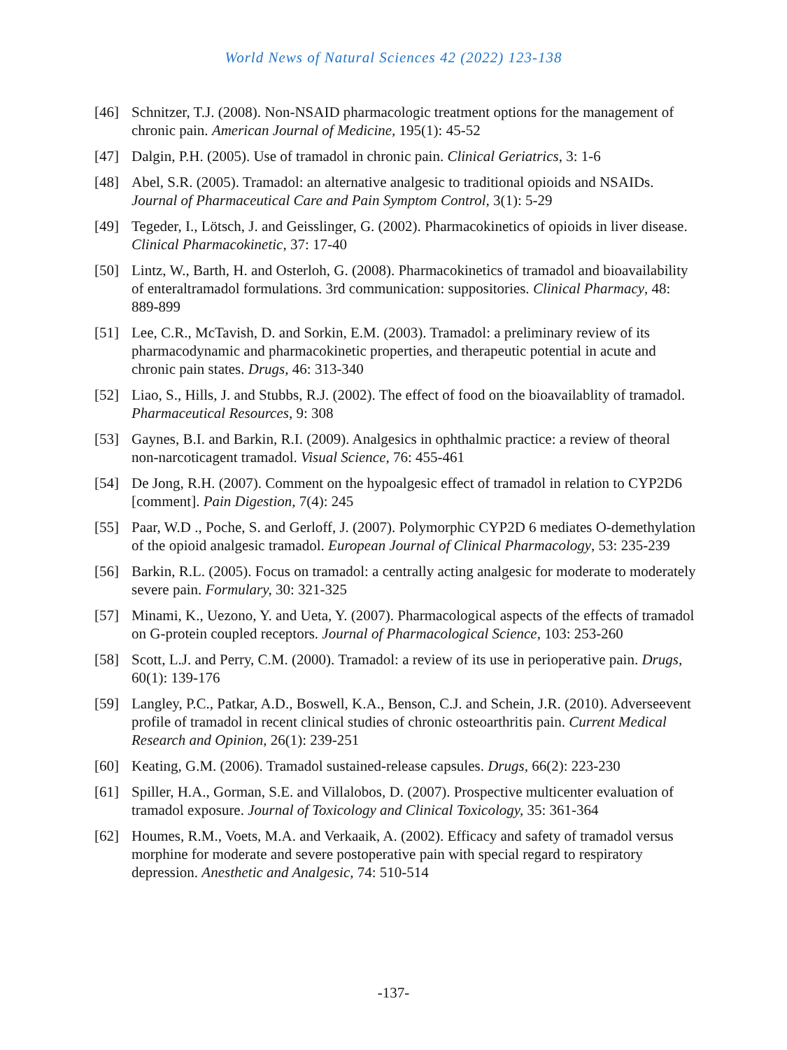World News of Natural Sciences 42 (2022) 123-138
[46] Schnitzer, T.J. (2008). Non-NSAID pharmacologic treatment options for the management of chronic pain. American Journal of Medicine, 195(1): 45-52
[47] Dalgin, P.H. (2005). Use of tramadol in chronic pain. Clinical Geriatrics, 3: 1-6
[48] Abel, S.R. (2005). Tramadol: an alternative analgesic to traditional opioids and NSAIDs. Journal of Pharmaceutical Care and Pain Symptom Control, 3(1): 5-29
[49] Tegeder, I., Lötsch, J. and Geisslinger, G. (2002). Pharmacokinetics of opioids in liver disease. Clinical Pharmacokinetic, 37: 17-40
[50] Lintz, W., Barth, H. and Osterloh, G. (2008). Pharmacokinetics of tramadol and bioavailability of enteraltramadol formulations. 3rd communication: suppositories. Clinical Pharmacy, 48: 889-899
[51] Lee, C.R., McTavish, D. and Sorkin, E.M. (2003). Tramadol: a preliminary review of its pharmacodynamic and pharmacokinetic properties, and therapeutic potential in acute and chronic pain states. Drugs, 46: 313-340
[52] Liao, S., Hills, J. and Stubbs, R.J. (2002). The effect of food on the bioavailablity of tramadol. Pharmaceutical Resources, 9: 308
[53] Gaynes, B.I. and Barkin, R.I. (2009). Analgesics in ophthalmic practice: a review of theoral non-narcoticagent tramadol. Visual Science, 76: 455-461
[54] De Jong, R.H. (2007). Comment on the hypoalgesic effect of tramadol in relation to CYP2D6 [comment]. Pain Digestion, 7(4): 245
[55] Paar, W.D ., Poche, S. and Gerloff, J. (2007). Polymorphic CYP2D 6 mediates O-demethylation of the opioid analgesic tramadol. European Journal of Clinical Pharmacology, 53: 235-239
[56] Barkin, R.L. (2005). Focus on tramadol: a centrally acting analgesic for moderate to moderately severe pain. Formulary, 30: 321-325
[57] Minami, K., Uezono, Y. and Ueta, Y. (2007). Pharmacological aspects of the effects of tramadol on G-protein coupled receptors. Journal of Pharmacological Science, 103: 253-260
[58] Scott, L.J. and Perry, C.M. (2000). Tramadol: a review of its use in perioperative pain. Drugs, 60(1): 139-176
[59] Langley, P.C., Patkar, A.D., Boswell, K.A., Benson, C.J. and Schein, J.R. (2010). Adverseevent profile of tramadol in recent clinical studies of chronic osteoarthritis pain. Current Medical Research and Opinion, 26(1): 239-251
[60] Keating, G.M. (2006). Tramadol sustained-release capsules. Drugs, 66(2): 223-230
[61] Spiller, H.A., Gorman, S.E. and Villalobos, D. (2007). Prospective multicenter evaluation of tramadol exposure. Journal of Toxicology and Clinical Toxicology, 35: 361-364
[62] Houmes, R.M., Voets, M.A. and Verkaaik, A. (2002). Efficacy and safety of tramadol versus morphine for moderate and severe postoperative pain with special regard to respiratory depression. Anesthetic and Analgesic, 74: 510-514
-137-